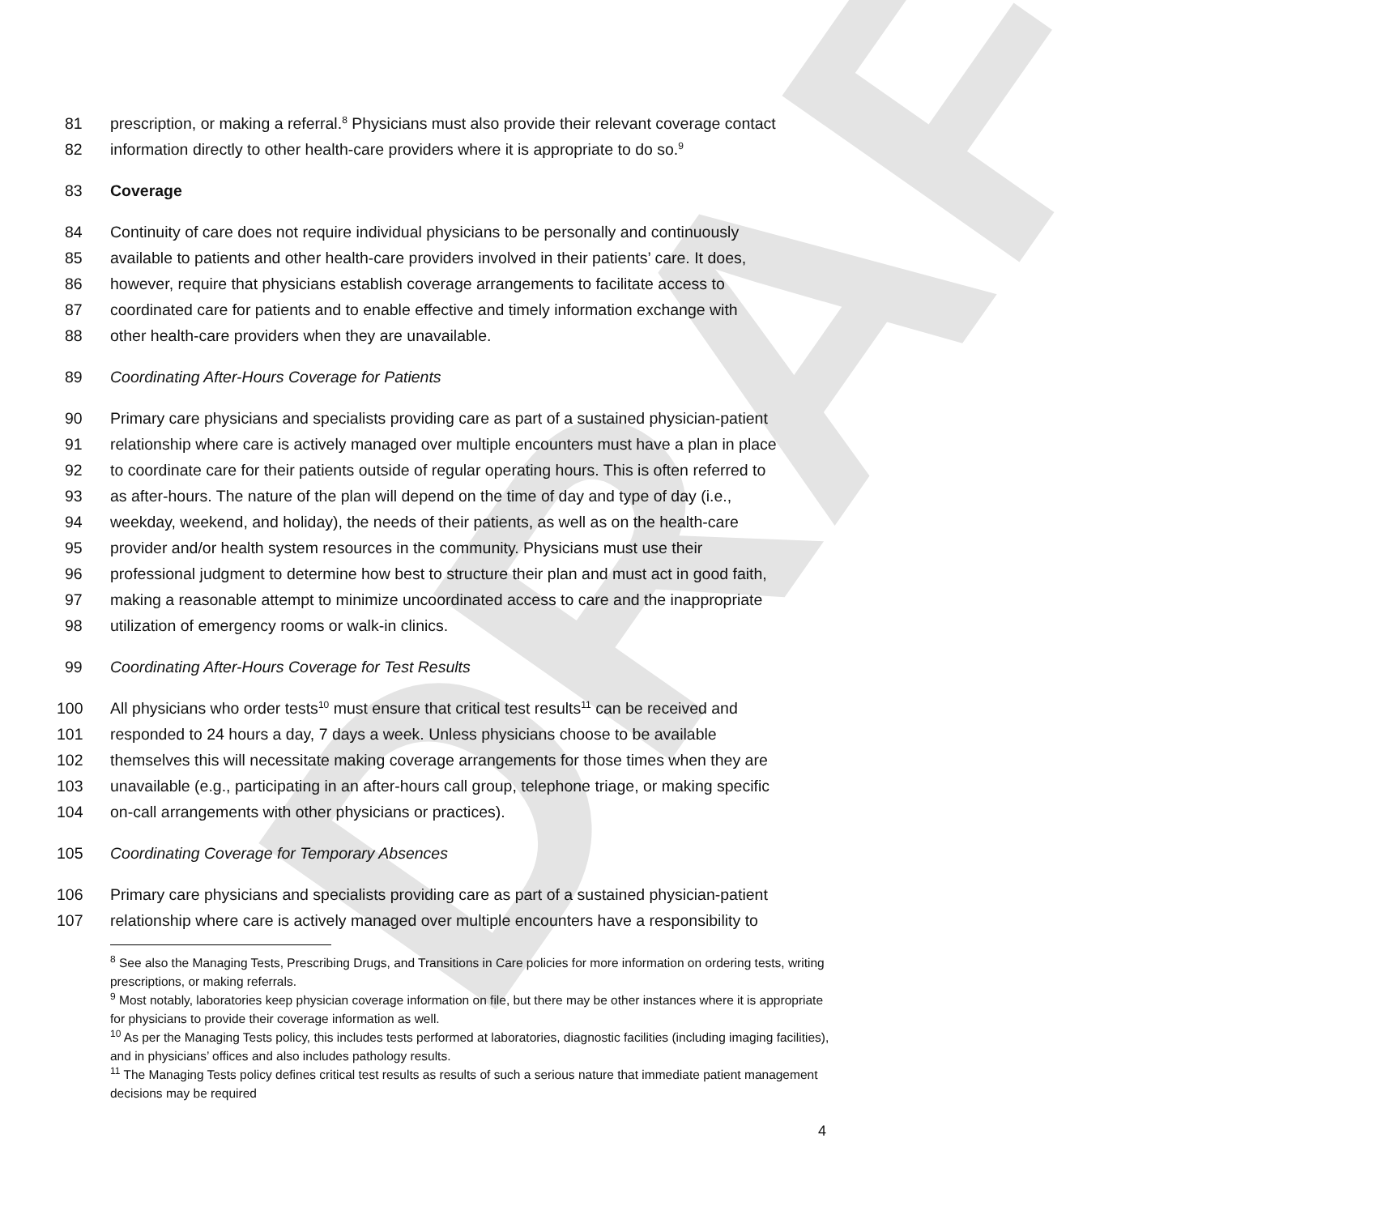DRAFT
81 prescription, or making a referral.<sup>8</sup> Physicians must also provide their relevant coverage contact
82 information directly to other health-care providers where it is appropriate to do so.<sup>9</sup>
83 Coverage
84 Continuity of care does not require individual physicians to be personally and continuously
85 available to patients and other health-care providers involved in their patients’ care. It does,
86 however, require that physicians establish coverage arrangements to facilitate access to
87 coordinated care for patients and to enable effective and timely information exchange with
88 other health-care providers when they are unavailable.
89 Coordinating After-Hours Coverage for Patients
90 Primary care physicians and specialists providing care as part of a sustained physician-patient
91 relationship where care is actively managed over multiple encounters must have a plan in place
92 to coordinate care for their patients outside of regular operating hours. This is often referred to
93 as after-hours. The nature of the plan will depend on the time of day and type of day (i.e.,
94 weekday, weekend, and holiday), the needs of their patients, as well as on the health-care
95 provider and/or health system resources in the community. Physicians must use their
96 professional judgment to determine how best to structure their plan and must act in good faith,
97 making a reasonable attempt to minimize uncoordinated access to care and the inappropriate
98 utilization of emergency rooms or walk-in clinics.
99 Coordinating After-Hours Coverage for Test Results
100 All physicians who order tests<sup>10</sup> must ensure that critical test results<sup>11</sup> can be received and
101 responded to 24 hours a day, 7 days a week. Unless physicians choose to be available
102 themselves this will necessitate making coverage arrangements for those times when they are
103 unavailable (e.g., participating in an after-hours call group, telephone triage, or making specific
104 on-call arrangements with other physicians or practices).
105 Coordinating Coverage for Temporary Absences
106 Primary care physicians and specialists providing care as part of a sustained physician-patient
107 relationship where care is actively managed over multiple encounters have a responsibility to
<sup>8</sup> See also the Managing Tests, Prescribing Drugs, and Transitions in Care policies for more information on ordering tests, writing prescriptions, or making referrals.
<sup>9</sup> Most notably, laboratories keep physician coverage information on file, but there may be other instances where it is appropriate for physicians to provide their coverage information as well.
<sup>10</sup> As per the Managing Tests policy, this includes tests performed at laboratories, diagnostic facilities (including imaging facilities), and in physicians’ offices and also includes pathology results.
<sup>11</sup> The Managing Tests policy defines critical test results as results of such a serious nature that immediate patient management decisions may be required
4